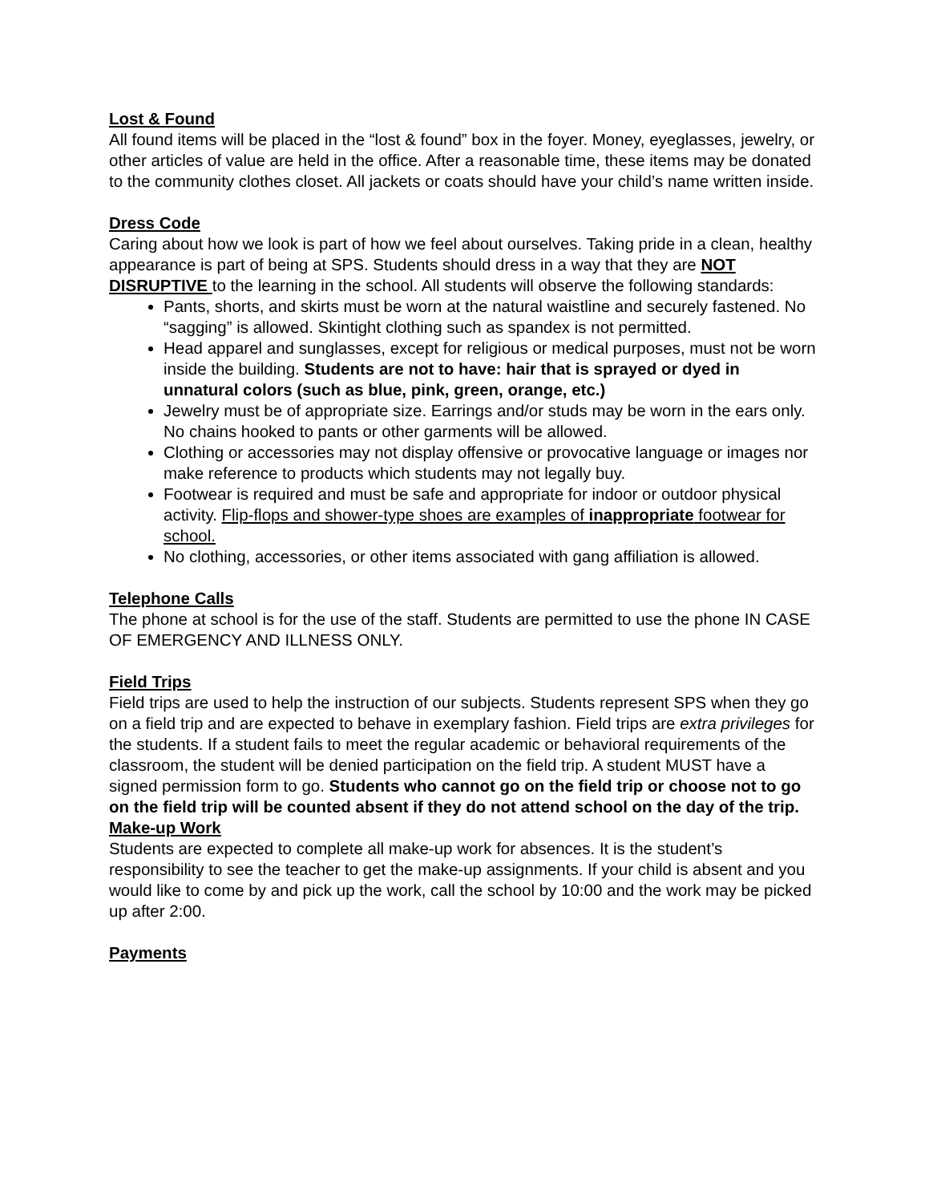Lost & Found
All found items will be placed in the “lost & found” box in the foyer. Money, eyeglasses, jewelry, or other articles of value are held in the office. After a reasonable time, these items may be donated to the community clothes closet. All jackets or coats should have your child’s name written inside.
Dress Code
Caring about how we look is part of how we feel about ourselves. Taking pride in a clean, healthy appearance is part of being at SPS. Students should dress in a way that they are NOT DISRUPTIVE to the learning in the school. All students will observe the following standards:
Pants, shorts, and skirts must be worn at the natural waistline and securely fastened. No “sagging” is allowed. Skintight clothing such as spandex is not permitted.
Head apparel and sunglasses, except for religious or medical purposes, must not be worn inside the building. Students are not to have: hair that is sprayed or dyed in unnatural colors (such as blue, pink, green, orange, etc.)
Jewelry must be of appropriate size. Earrings and/or studs may be worn in the ears only. No chains hooked to pants or other garments will be allowed.
Clothing or accessories may not display offensive or provocative language or images nor make reference to products which students may not legally buy.
Footwear is required and must be safe and appropriate for indoor or outdoor physical activity. Flip-flops and shower-type shoes are examples of inappropriate footwear for school.
No clothing, accessories, or other items associated with gang affiliation is allowed.
Telephone Calls
The phone at school is for the use of the staff. Students are permitted to use the phone IN CASE OF EMERGENCY AND ILLNESS ONLY.
Field Trips
Field trips are used to help the instruction of our subjects. Students represent SPS when they go on a field trip and are expected to behave in exemplary fashion. Field trips are extra privileges for the students. If a student fails to meet the regular academic or behavioral requirements of the classroom, the student will be denied participation on the field trip. A student MUST have a signed permission form to go. Students who cannot go on the field trip or choose not to go on the field trip will be counted absent if they do not attend school on the day of the trip.
Make-up Work
Students are expected to complete all make-up work for absences. It is the student’s responsibility to see the teacher to get the make-up assignments. If your child is absent and you would like to come by and pick up the work, call the school by 10:00 and the work may be picked up after 2:00.
Payments